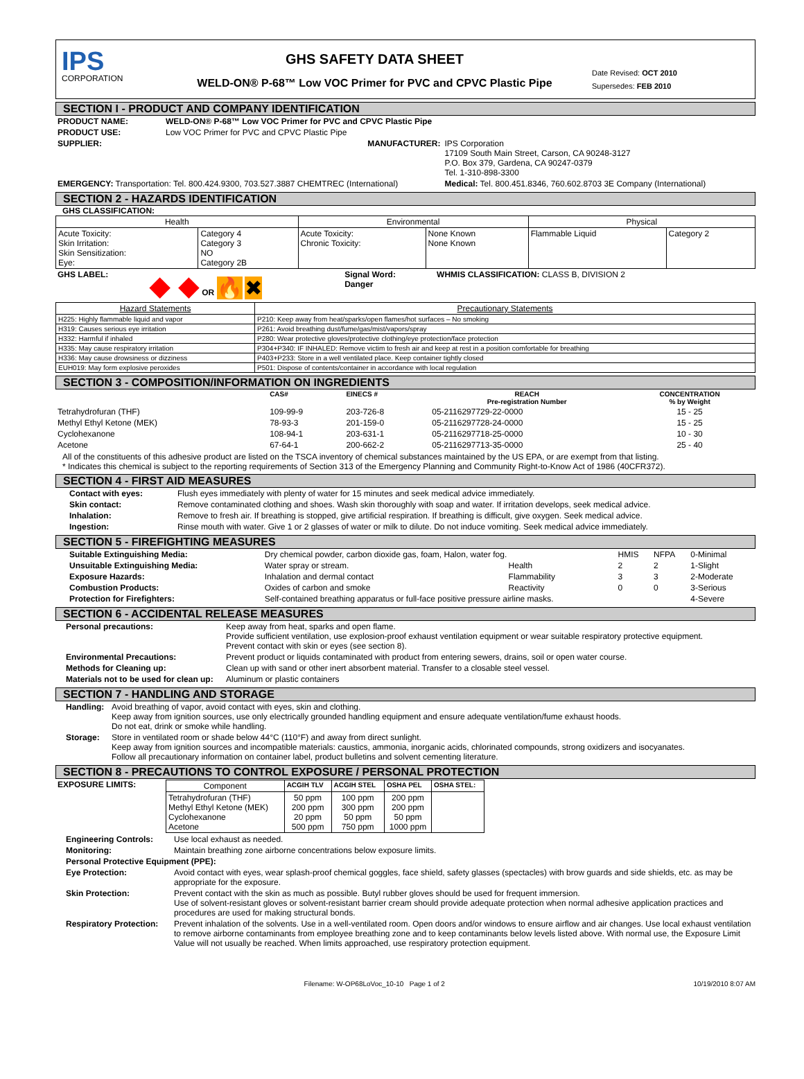IPS
CORPORATION
GHS SAFETY DATA SHEET
WELD-ON® P-68™ Low VOC Primer for PVC and CPVC Plastic Pipe
Date Revised: OCT 2010
Supersedes: FEB 2010
SECTION I - PRODUCT AND COMPANY IDENTIFICATION
| PRODUCT NAME: | WELD-ON® P-68™ Low VOC Primer for PVC and CPVC Plastic Pipe | | |
| PRODUCT USE: | Low VOC Primer for PVC and CPVC Plastic Pipe | | |
| SUPPLIER: | | MANUFACTURER: | IPS Corporation 17109 South Main Street, Carson, CA 90248-3127 P.O. Box 379, Gardena, CA 90247-0379 Tel. 1-310-898-3300 |
| EMERGENCY: Transportation: Tel. 800.424.9300, 703.527.3887 CHEMTREC (International) | | | Medical: Tel. 800.451.8346, 760.602.8703 3E Company (International) |
SECTION 2 - HAZARDS IDENTIFICATION
GHS CLASSIFICATION:
| Health | | Environmental | | Physical | |
| --- | --- | --- | --- | --- | --- |
| Acute Toxicity: Skin Irritation: Skin Sensitization: Eye: | Category 4 Category 3 NO Category 2B | Acute Toxicity: Chronic Toxicity: | None Known None Known | Flammable Liquid | Category 2 |
| GHS LABEL: | ◆ ◆ OR 🔥 ✖ | Signal Word: Danger | WHMIS CLASSIFICATION: CLASS B, DIVISION 2 |
| Hazard Statements | Precautionary Statements |
| --- | --- |
| H225: Highly flammable liquid and vapor | P210: Keep away from heat/sparks/open flames/hot surfaces – No smoking |
| H319: Causes serious eye irritation | P261: Avoid breathing dust/fume/gas/mist/vapors/spray |
| H332: Harmful if inhaled | P280: Wear protective gloves/protective clothing/eye protection/face protection |
| H335: May cause respiratory irritation | P304+P340: IF INHALED: Remove victim to fresh air and keep at rest in a position comfortable for breathing |
| H336: May cause drowsiness or dizziness | P403+P233: Store in a well ventilated place. Keep container tightly closed |
| EUH019: May form explosive peroxides | P501: Dispose of contents/container in accordance with local regulation |
SECTION 3 - COMPOSITION/INFORMATION ON INGREDIENTS
| | CAS# | EINECS # | REACH Pre-registration Number | CONCENTRATION % by Weight |
| --- | --- | --- | --- | --- |
| Tetrahydrofuran (THF) | 109-99-9 | 203-726-8 | 05-2116297729-22-0000 | 15 - 25 |
| Methyl Ethyl Ketone (MEK) | 78-93-3 | 201-159-0 | 05-2116297728-24-0000 | 15 - 25 |
| Cyclohexanone | 108-94-1 | 203-631-1 | 05-2116297718-25-0000 | 10 - 30 |
| Acetone | 67-64-1 | 200-662-2 | 05-2116297713-35-0000 | 25 - 40 |
All of the constituents of this adhesive product are listed on the TSCA inventory of chemical substances maintained by the US EPA, or are exempt from that listing.
* Indicates this chemical is subject to the reporting requirements of Section 313 of the Emergency Planning and Community Right-to-Know Act of 1986 (40CFR372).
SECTION 4 - FIRST AID MEASURES
| Contact with eyes: | Flush eyes immediately with plenty of water for 15 minutes and seek medical advice immediately. |
| Skin contact: | Remove contaminated clothing and shoes. Wash skin thoroughly with soap and water. If irritation develops, seek medical advice. |
| Inhalation: | Remove to fresh air. If breathing is stopped, give artificial respiration. If breathing is difficult, give oxygen. Seek medical advice. |
| Ingestion: | Rinse mouth with water. Give 1 or 2 glasses of water or milk to dilute. Do not induce vomiting. Seek medical advice immediately. |
SECTION 5 - FIREFIGHTING MEASURES
| Suitable Extinguishing Media: | Dry chemical powder, carbon dioxide gas, foam, Halon, water fog. | | HMIS | NFPA | 0-Minimal |
| Unsuitable Extinguishing Media: | Water spray or stream. | Health | 2 | 2 | 1-Slight |
| Exposure Hazards: | Inhalation and dermal contact | Flammability | 3 | 3 | 2-Moderate |
| Combustion Products: | Oxides of carbon and smoke | Reactivity | 0 | 0 | 3-Serious |
| Protection for Firefighters: | Self-contained breathing apparatus or full-face positive pressure airline masks. | | | | 4-Severe |
SECTION 6 - ACCIDENTAL RELEASE MEASURES
| Personal precautions: | Keep away from heat, sparks and open flame. Provide sufficient ventilation, use explosion-proof exhaust ventilation equipment or wear suitable respiratory protective equipment. Prevent contact with skin or eyes (see section 8). |
| Environmental Precautions: | Prevent product or liquids contaminated with product from entering sewers, drains, soil or open water course. |
| Methods for Cleaning up: | Clean up with sand or other inert absorbent material. Transfer to a closable steel vessel. |
| Materials not to be used for clean up: | Aluminum or plastic containers |
SECTION 7 - HANDLING AND STORAGE
| Handling: | Avoid breathing of vapor, avoid contact with eyes, skin and clothing. Keep away from ignition sources, use only electrically grounded handling equipment and ensure adequate ventilation/fume exhaust hoods. Do not eat, drink or smoke while handling. |
| Storage: | Store in ventilated room or shade below 44°C (110°F) and away from direct sunlight. Keep away from ignition sources and incompatible materials: caustics, ammonia, inorganic acids, chlorinated compounds, strong oxidizers and isocyanates. Follow all precautionary information on container label, product bulletins and solvent cementing literature. |
SECTION 8 - PRECAUTIONS TO CONTROL EXPOSURE / PERSONAL PROTECTION
| EXPOSURE LIMITS: | / Component / ACGIH TLV / ACGIH STEL / OSHA PEL / OSHA STEL: / / --- / --- / --- / --- / --- / / Tetrahydrofuran (THF) Methyl Ethyl Ketone (MEK) Cyclohexanone Acetone / 50 ppm 200 ppm 20 ppm 500 ppm / 100 ppm 300 ppm 50 ppm 750 ppm / 200 ppm 200 ppm 50 ppm 1000 ppm / / |
| Engineering Controls: | Use local exhaust as needed. |
| Monitoring: | Maintain breathing zone airborne concentrations below exposure limits. |
| Personal Protective Equipment (PPE): | |
| Eye Protection: | Avoid contact with eyes, wear splash-proof chemical goggles, face shield, safety glasses (spectacles) with brow guards and side shields, etc. as may be appropriate for the exposure. |
| Skin Protection: | Prevent contact with the skin as much as possible. Butyl rubber gloves should be used for frequent immersion. Use of solvent-resistant gloves or solvent-resistant barrier cream should provide adequate protection when normal adhesive application practices and procedures are used for making structural bonds. |
| Respiratory Protection: | Prevent inhalation of the solvents. Use in a well-ventilated room. Open doors and/or windows to ensure airflow and air changes. Use local exhaust ventilation to remove airborne contaminants from employee breathing zone and to keep contaminants below levels listed above. With normal use, the Exposure Limit Value will not usually be reached. When limits approached, use respiratory protection equipment. |
Filename: W-OP68LoVoc_10-10 Page 1 of 2 10/19/2010 8:07 AM